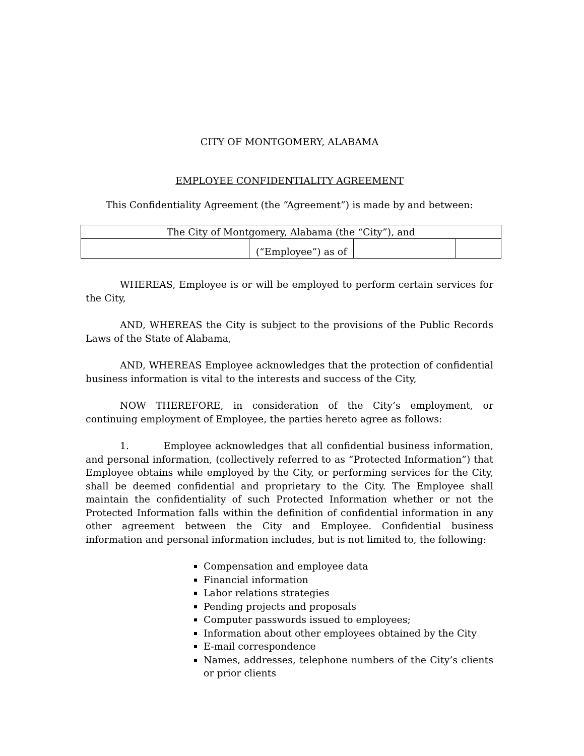CITY OF MONTGOMERY, ALABAMA
EMPLOYEE CONFIDENTIALITY AGREEMENT
This Confidentiality Agreement (the “Agreement”) is made by and between:
| The City of Montgomery, Alabama (the “City”), and | | | |
| | (“Employee”) as of | | |
WHEREAS, Employee is or will be employed to perform certain services for the City,
AND, WHEREAS the City is subject to the provisions of the Public Records Laws of the State of Alabama,
AND, WHEREAS Employee acknowledges that the protection of confidential business information is vital to the interests and success of the City,
NOW THEREFORE, in consideration of the City’s employment, or continuing employment of Employee, the parties hereto agree as follows:
1. Employee acknowledges that all confidential business information, and personal information, (collectively referred to as “Protected Information”) that Employee obtains while employed by the City, or performing services for the City, shall be deemed confidential and proprietary to the City. The Employee shall maintain the confidentiality of such Protected Information whether or not the Protected Information falls within the definition of confidential information in any other agreement between the City and Employee. Confidential business information and personal information includes, but is not limited to, the following:
Compensation and employee data
Financial information
Labor relations strategies
Pending projects and proposals
Computer passwords issued to employees;
Information about other employees obtained by the City
E-mail correspondence
Names, addresses, telephone numbers of the City’s clients or prior clients